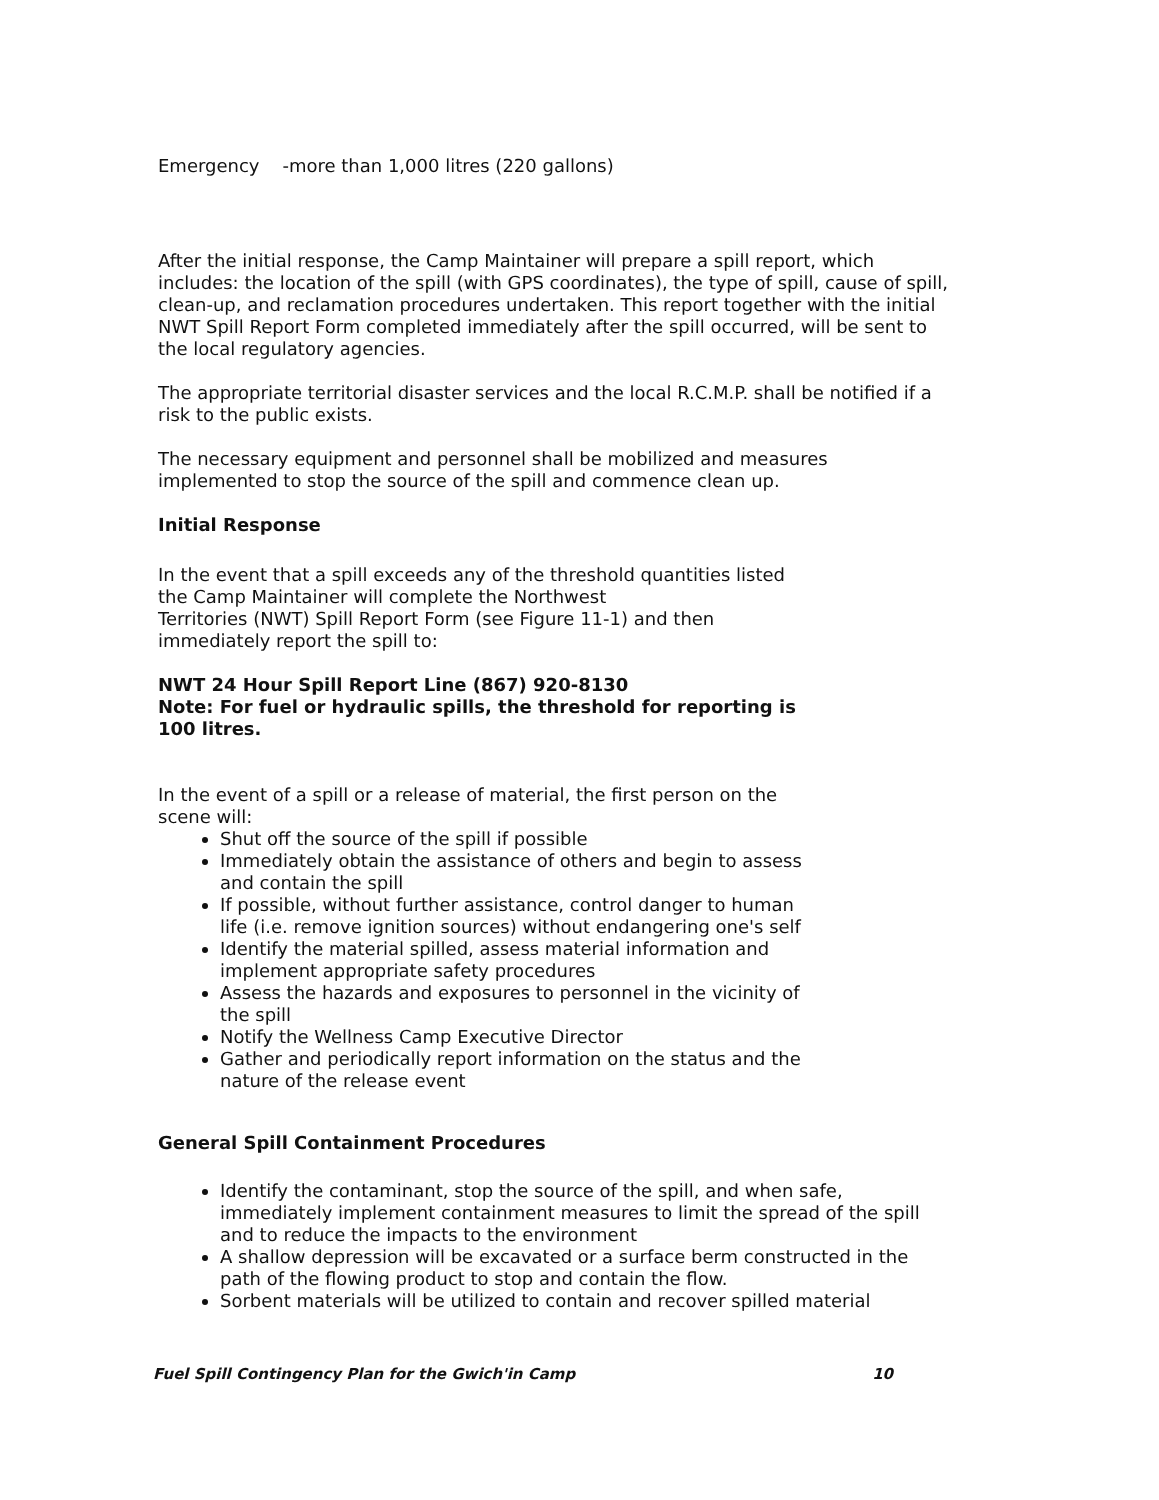Emergency -more than 1,000 litres (220 gallons)
After the initial response, the Camp Maintainer will prepare a spill report, which includes: the location of the spill (with GPS coordinates), the type of spill, cause of spill, clean-up, and reclamation procedures undertaken. This report together with the initial NWT Spill Report Form completed immediately after the spill occurred, will be sent to the local regulatory agencies.
The appropriate territorial disaster services and the local R.C.M.P. shall be notified if a risk to the public exists.
The necessary equipment and personnel shall be mobilized and measures implemented to stop the source of the spill and commence clean up.
Initial Response
In the event that a spill exceeds any of the threshold quantities listed the Camp Maintainer will complete the Northwest
Territories (NWT) Spill Report Form (see Figure 11-1) and then immediately report the spill to:
NWT 24 Hour Spill Report Line (867) 920-8130
Note: For fuel or hydraulic spills, the threshold for reporting is 100 litres.
In the event of a spill or a release of material, the first person on the scene will:
Shut off the source of the spill if possible
Immediately obtain the assistance of others and begin to assess and contain the spill
If possible, without further assistance, control danger to human life (i.e. remove ignition sources) without endangering one's self
Identify the material spilled, assess material information and implement appropriate safety procedures
Assess the hazards and exposures to personnel in the vicinity of the spill
Notify the Wellness Camp Executive Director
Gather and periodically report information on the status and the nature of the release event
General Spill Containment Procedures
Identify the contaminant, stop the source of the spill, and when safe, immediately implement containment measures to limit the spread of the spill and to reduce the impacts to the environment
A shallow depression will be excavated or a surface berm constructed in the path of the flowing product to stop and contain the flow.
Sorbent materials will be utilized to contain and recover spilled material
Fuel Spill Contingency Plan for the Gwich'in Camp 10